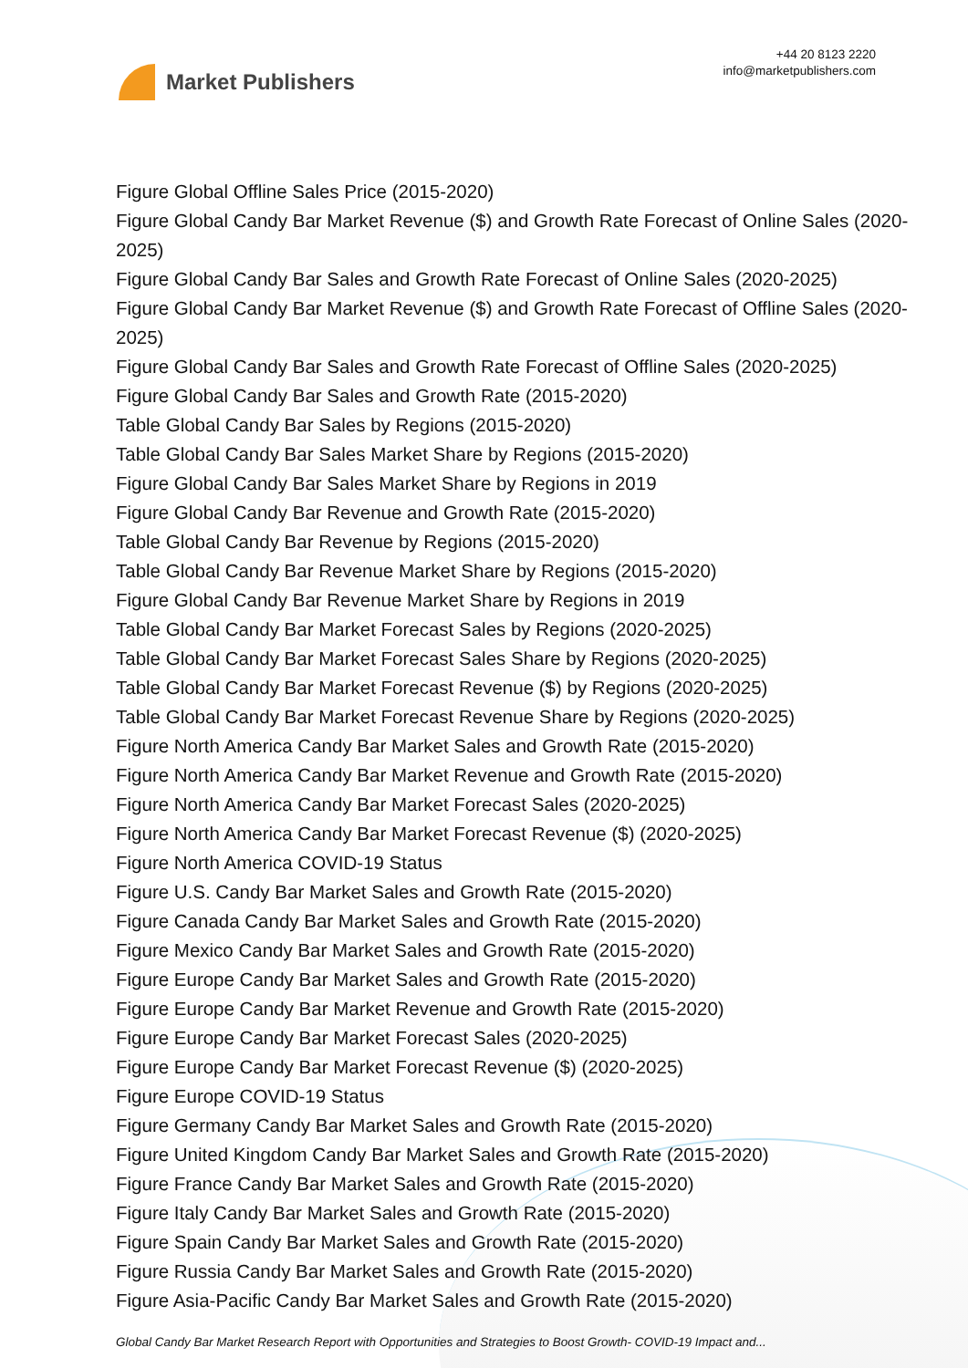Market Publishers
+44 20 8123 2220
info@marketpublishers.com
Figure Global Offline Sales Price (2015-2020)
Figure Global Candy Bar Market Revenue ($) and Growth Rate Forecast of Online Sales (2020-2025)
Figure Global Candy Bar Sales and Growth Rate Forecast of Online Sales (2020-2025)
Figure Global Candy Bar Market Revenue ($) and Growth Rate Forecast of Offline Sales (2020-2025)
Figure Global Candy Bar Sales and Growth Rate Forecast of Offline Sales (2020-2025)
Figure Global Candy Bar Sales and Growth Rate (2015-2020)
Table Global Candy Bar Sales by Regions (2015-2020)
Table Global Candy Bar Sales Market Share by Regions (2015-2020)
Figure Global Candy Bar Sales Market Share by Regions in 2019
Figure Global Candy Bar Revenue and Growth Rate (2015-2020)
Table Global Candy Bar Revenue by Regions (2015-2020)
Table Global Candy Bar Revenue Market Share by Regions (2015-2020)
Figure Global Candy Bar Revenue Market Share by Regions in 2019
Table Global Candy Bar Market Forecast Sales by Regions (2020-2025)
Table Global Candy Bar Market Forecast Sales Share by Regions (2020-2025)
Table Global Candy Bar Market Forecast Revenue ($) by Regions (2020-2025)
Table Global Candy Bar Market Forecast Revenue Share by Regions (2020-2025)
Figure North America Candy Bar Market Sales and Growth Rate (2015-2020)
Figure North America Candy Bar Market Revenue and Growth Rate (2015-2020)
Figure North America Candy Bar Market Forecast Sales (2020-2025)
Figure North America Candy Bar Market Forecast Revenue ($) (2020-2025)
Figure North America COVID-19 Status
Figure U.S. Candy Bar Market Sales and Growth Rate (2015-2020)
Figure Canada Candy Bar Market Sales and Growth Rate (2015-2020)
Figure Mexico Candy Bar Market Sales and Growth Rate (2015-2020)
Figure Europe Candy Bar Market Sales and Growth Rate (2015-2020)
Figure Europe Candy Bar Market Revenue and Growth Rate (2015-2020)
Figure Europe Candy Bar Market Forecast Sales (2020-2025)
Figure Europe Candy Bar Market Forecast Revenue ($) (2020-2025)
Figure Europe COVID-19 Status
Figure Germany Candy Bar Market Sales and Growth Rate (2015-2020)
Figure United Kingdom Candy Bar Market Sales and Growth Rate (2015-2020)
Figure France Candy Bar Market Sales and Growth Rate (2015-2020)
Figure Italy Candy Bar Market Sales and Growth Rate (2015-2020)
Figure Spain Candy Bar Market Sales and Growth Rate (2015-2020)
Figure Russia Candy Bar Market Sales and Growth Rate (2015-2020)
Figure Asia-Pacific Candy Bar Market Sales and Growth Rate (2015-2020)
Global Candy Bar Market Research Report with Opportunities and Strategies to Boost Growth- COVID-19 Impact and...